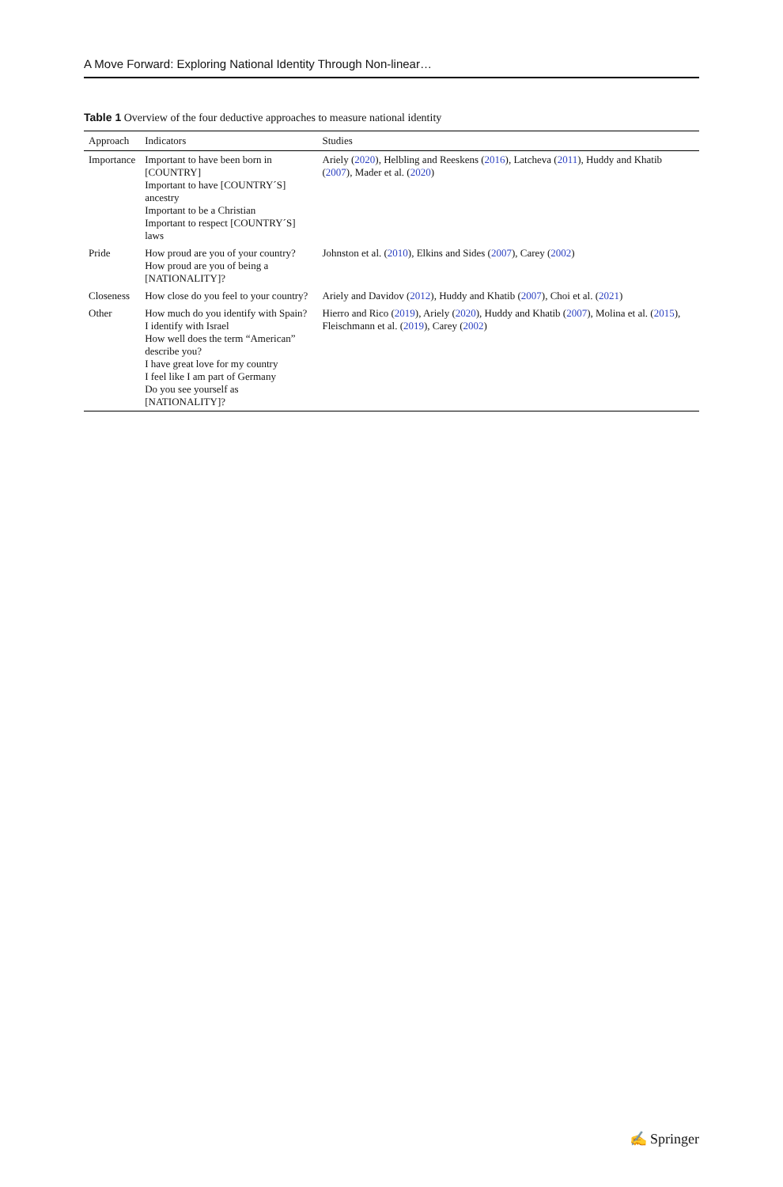A Move Forward: Exploring National Identity Through Non-linear…
Table 1 Overview of the four deductive approaches to measure national identity
| Approach | Indicators | Studies |
| --- | --- | --- |
| Importance | Important to have been born in [COUNTRY] Important to have [COUNTRY´S] ancestry Important to be a Christian Important to respect [COUNTRY´S] laws | Ariely ( 2020 ), Helbling and Reeskens ( 2016 ), Latcheva ( 2011 ), Huddy and Khatib ( 2007 ), Mader et al. ( 2020 ) |
| Pride | How proud are you of your country? How proud are you of being a [NATIONALITY]? | Johnston et al. ( 2010 ), Elkins and Sides ( 2007 ), Carey ( 2002 ) |
| Closeness | How close do you feel to your country? | Ariely and Davidov ( 2012 ), Huddy and Khatib ( 2007 ), Choi et al. ( 2021 ) |
| Other | How much do you identify with Spain? I identify with Israel How well does the term “American” describe you? I have great love for my country I feel like I am part of Germany Do you see yourself as [NATIONALITY]? | Hierro and Rico ( 2019 ), Ariely ( 2020 ), Huddy and Khatib ( 2007 ), Molina et al. ( 2015 ), Fleischmann et al. ( 2019 ), Carey ( 2002 ) |
✍ Springer